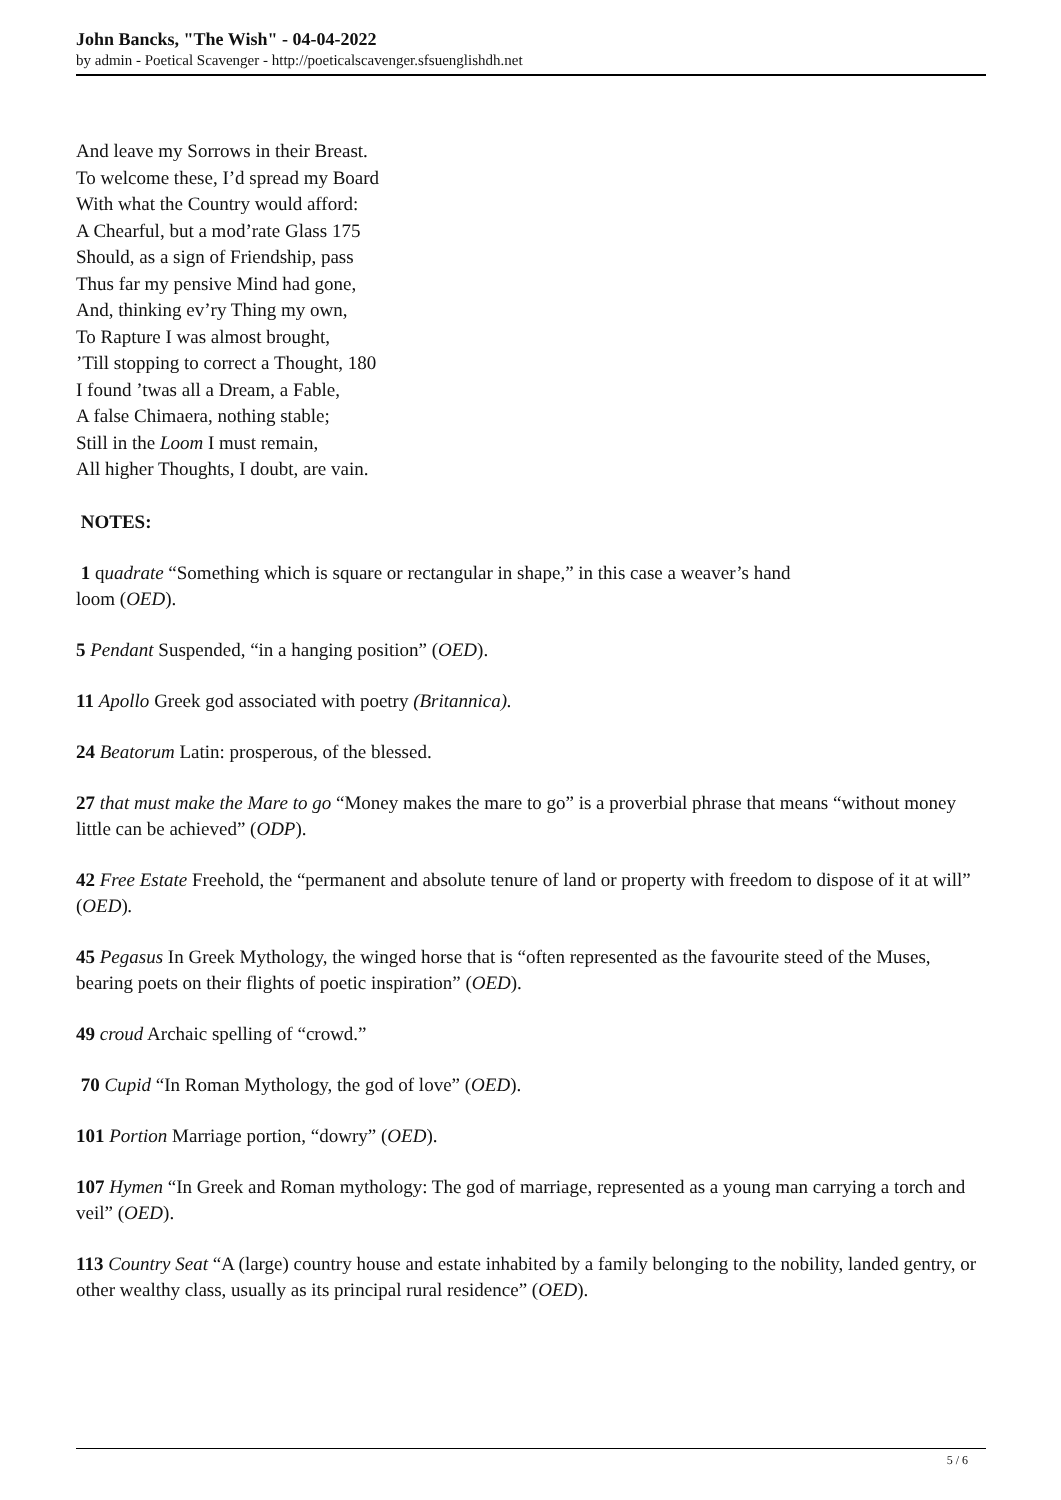John Bancks, "The Wish" - 04-04-2022
by admin - Poetical Scavenger - http://poeticalscavenger.sfsuenglishdh.net
And leave my Sorrows in their Breast.
To welcome these, I’d spread my Board
With what the Country would afford:
A Chearful, but a mod’rate Glass 175
Should, as a sign of Friendship, pass
Thus far my pensive Mind had gone,
And, thinking ev’ry Thing my own,
To Rapture I was almost brought,
’Till stopping to correct a Thought, 180
I found ’twas all a Dream, a Fable,
A false Chimaera, nothing stable;
Still in the Loom I must remain,
All higher Thoughts, I doubt, are vain.
NOTES:
1 quadrate “Something which is square or rectangular in shape,” in this case a weaver’s hand
loom (OED).
5 Pendant Suspended, “in a hanging position” (OED).
11 Apollo Greek god associated with poetry (Britannica).
24 Beatorum Latin: prosperous, of the blessed.
27 that must make the Mare to go “Money makes the mare to go” is a proverbial phrase that means “without money little can be achieved” (ODP).
42 Free Estate Freehold, the “permanent and absolute tenure of land or property with freedom to dispose of it at will” (OED).
45 Pegasus In Greek Mythology, the winged horse that is “often represented as the favourite steed of the Muses, bearing poets on their flights of poetic inspiration” (OED).
49 croud Archaic spelling of “crowd.”
70 Cupid “In Roman Mythology, the god of love” (OED).
101 Portion Marriage portion, “dowry” (OED).
107 Hymen “In Greek and Roman mythology: The god of marriage, represented as a young man carrying a torch and veil” (OED).
113 Country Seat “A (large) country house and estate inhabited by a family belonging to the nobility, landed gentry, or other wealthy class, usually as its principal rural residence” (OED).
5 / 6